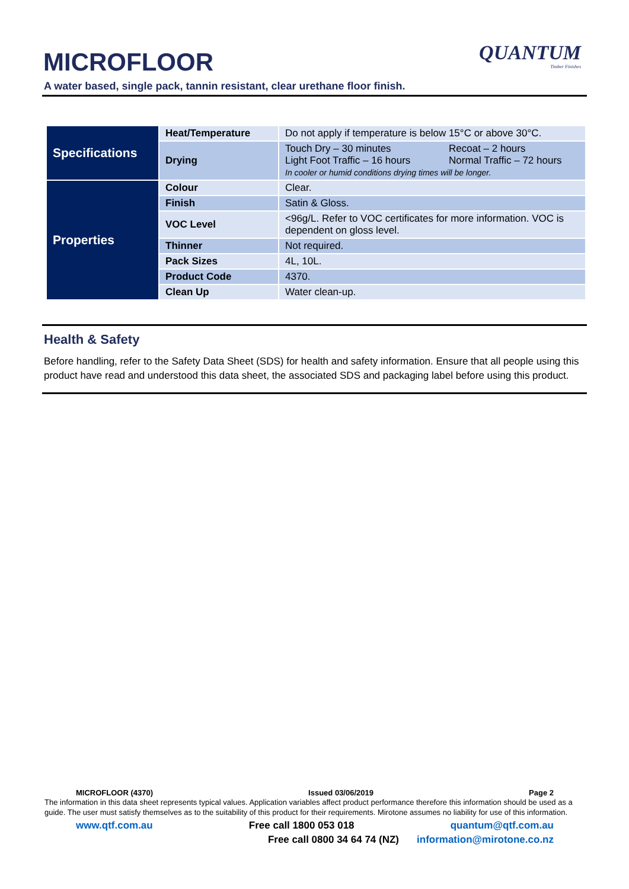MICROFLOOR
QUANTUM
Timber Finishes
A water based, single pack, tannin resistant, clear urethane floor finish.
| Specifications | Heat/Temperature | Do not apply if temperature is below 15°C or above 30°C. |
| | Drying | Touch Dry – 30 minutes Recoat – 2 hours Light Foot Traffic – 16 hours Normal Traffic – 72 hours In cooler or humid conditions drying times will be longer. |
| Properties | Colour | Clear. |
| | Finish | Satin & Gloss. |
| | VOC Level | <96g/L. Refer to VOC certificates for more information. VOC is dependent on gloss level. |
| | Thinner | Not required. |
| | Pack Sizes | 4L, 10L. |
| | Product Code | 4370. |
| | Clean Up | Water clean-up. |
Health & Safety
Before handling, refer to the Safety Data Sheet (SDS) for health and safety information. Ensure that all people using this product have read and understood this data sheet, the associated SDS and packaging label before using this product.
MICROFLOOR (4370) Issued 03/06/2019 Page 2
The information in this data sheet represents typical values. Application variables affect product performance therefore this information should be used as a guide. The user must satisfy themselves as to the suitability of this product for their requirements. Mirotone assumes no liability for use of this information.
www.qtf.com.au Free call 1800 053 018 quantum@qtf.com.au
Free call 0800 34 64 74 (NZ) information@mirotone.co.nz